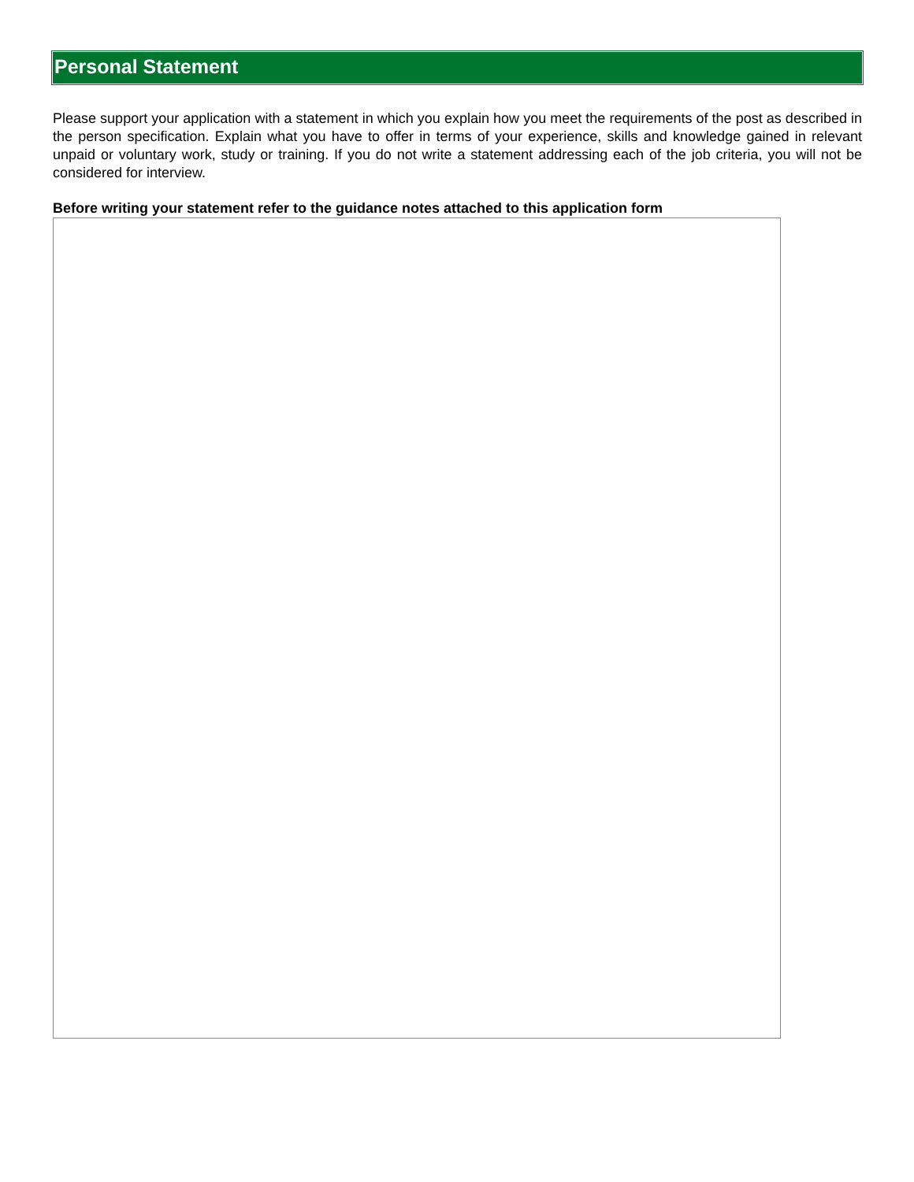Personal Statement
Please support your application with a statement in which you explain how you meet the requirements of the post as described in the person specification. Explain what you have to offer in terms of your experience, skills and knowledge gained in relevant unpaid or voluntary work, study or training. If you do not write a statement addressing each of the job criteria, you will not be considered for interview.
Before writing your statement refer to the guidance notes attached to this application form